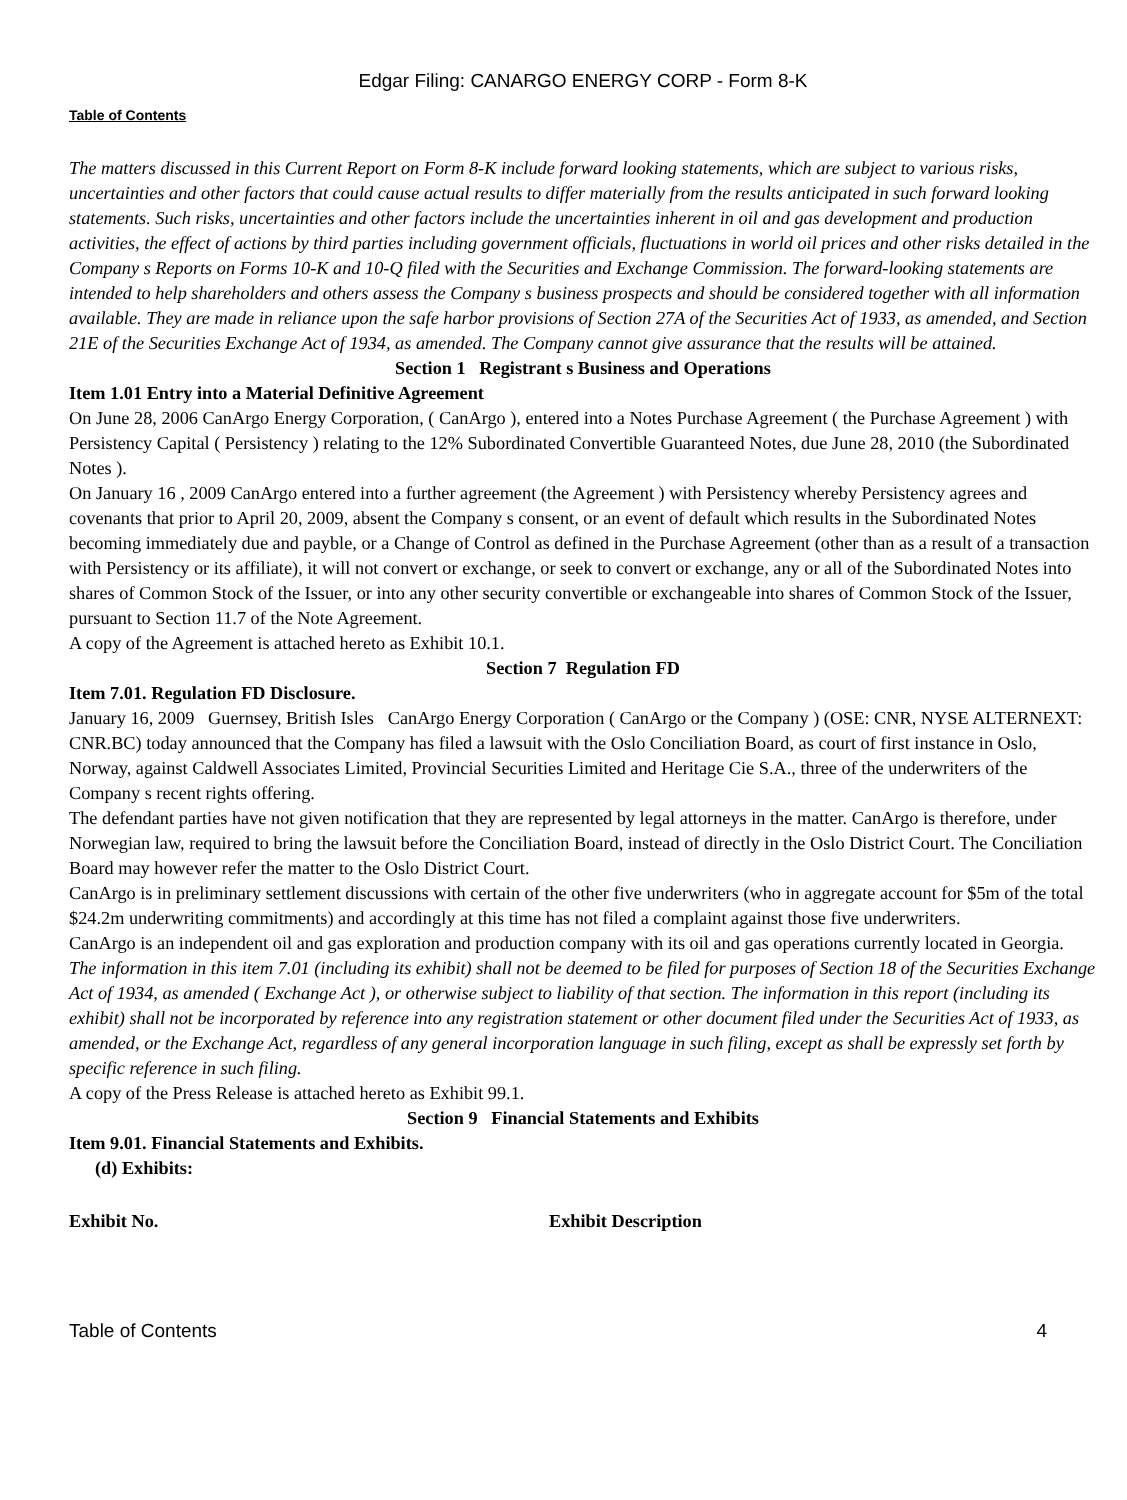Edgar Filing: CANARGO ENERGY CORP - Form 8-K
Table of Contents
The matters discussed in this Current Report on Form 8-K include forward looking statements, which are subject to various risks, uncertainties and other factors that could cause actual results to differ materially from the results anticipated in such forward looking statements. Such risks, uncertainties and other factors include the uncertainties inherent in oil and gas development and production activities, the effect of actions by third parties including government officials, fluctuations in world oil prices and other risks detailed in the Company s Reports on Forms 10-K and 10-Q filed with the Securities and Exchange Commission. The forward-looking statements are intended to help shareholders and others assess the Company s business prospects and should be considered together with all information available. They are made in reliance upon the safe harbor provisions of Section 27A of the Securities Act of 1933, as amended, and Section 21E of the Securities Exchange Act of 1934, as amended. The Company cannot give assurance that the results will be attained.
Section 1 Registrant s Business and Operations
Item 1.01 Entry into a Material Definitive Agreement
On June 28, 2006 CanArgo Energy Corporation, ( CanArgo ), entered into a Notes Purchase Agreement ( the Purchase Agreement ) with Persistency Capital ( Persistency ) relating to the 12% Subordinated Convertible Guaranteed Notes, due June 28, 2010 (the Subordinated Notes ).
On January 16 , 2009 CanArgo entered into a further agreement (the Agreement ) with Persistency whereby Persistency agrees and covenants that prior to April 20, 2009, absent the Company s consent, or an event of default which results in the Subordinated Notes becoming immediately due and payble, or a Change of Control as defined in the Purchase Agreement (other than as a result of a transaction with Persistency or its affiliate), it will not convert or exchange, or seek to convert or exchange, any or all of the Subordinated Notes into shares of Common Stock of the Issuer, or into any other security convertible or exchangeable into shares of Common Stock of the Issuer, pursuant to Section 11.7 of the Note Agreement.
A copy of the Agreement is attached hereto as Exhibit 10.1.
Section 7 Regulation FD
Item 7.01. Regulation FD Disclosure.
January 16, 2009 Guernsey, British Isles CanArgo Energy Corporation ( CanArgo or the Company ) (OSE: CNR, NYSE ALTERNEXT: CNR.BC) today announced that the Company has filed a lawsuit with the Oslo Conciliation Board, as court of first instance in Oslo, Norway, against Caldwell Associates Limited, Provincial Securities Limited and Heritage Cie S.A., three of the underwriters of the Company s recent rights offering.
The defendant parties have not given notification that they are represented by legal attorneys in the matter. CanArgo is therefore, under Norwegian law, required to bring the lawsuit before the Conciliation Board, instead of directly in the Oslo District Court. The Conciliation Board may however refer the matter to the Oslo District Court.
CanArgo is in preliminary settlement discussions with certain of the other five underwriters (who in aggregate account for $5m of the total $24.2m underwriting commitments) and accordingly at this time has not filed a complaint against those five underwriters.
CanArgo is an independent oil and gas exploration and production company with its oil and gas operations currently located in Georgia.
The information in this item 7.01 (including its exhibit) shall not be deemed to be filed for purposes of Section 18 of the Securities Exchange Act of 1934, as amended ( Exchange Act ), or otherwise subject to liability of that section. The information in this report (including its exhibit) shall not be incorporated by reference into any registration statement or other document filed under the Securities Act of 1933, as amended, or the Exchange Act, regardless of any general incorporation language in such filing, except as shall be expressly set forth by specific reference in such filing.
A copy of the Press Release is attached hereto as Exhibit 99.1.
Section 9 Financial Statements and Exhibits
Item 9.01. Financial Statements and Exhibits.
(d) Exhibits:
| Exhibit No. | Exhibit Description |
| --- | --- |
Table of Contents 4